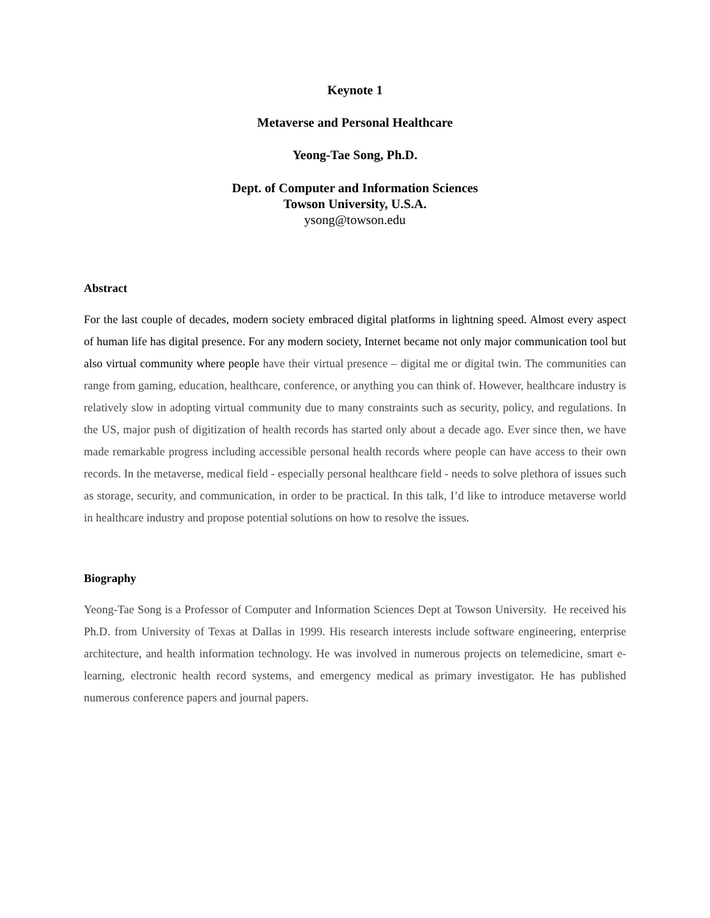Keynote 1
Metaverse and Personal Healthcare
Yeong-Tae Song, Ph.D.
Dept. of Computer and Information Sciences
Towson University, U.S.A.
ysong@towson.edu
Abstract
For the last couple of decades, modern society embraced digital platforms in lightning speed. Almost every aspect of human life has digital presence. For any modern society, Internet became not only major communication tool but also virtual community where people have their virtual presence – digital me or digital twin. The communities can range from gaming, education, healthcare, conference, or anything you can think of. However, healthcare industry is relatively slow in adopting virtual community due to many constraints such as security, policy, and regulations. In the US, major push of digitization of health records has started only about a decade ago. Ever since then, we have made remarkable progress including accessible personal health records where people can have access to their own records. In the metaverse, medical field - especially personal healthcare field - needs to solve plethora of issues such as storage, security, and communication, in order to be practical. In this talk, I’d like to introduce metaverse world in healthcare industry and propose potential solutions on how to resolve the issues.
Biography
Yeong-Tae Song is a Professor of Computer and Information Sciences Dept at Towson University. He received his Ph.D. from University of Texas at Dallas in 1999. His research interests include software engineering, enterprise architecture, and health information technology. He was involved in numerous projects on telemedicine, smart e-learning, electronic health record systems, and emergency medical as primary investigator. He has published numerous conference papers and journal papers.